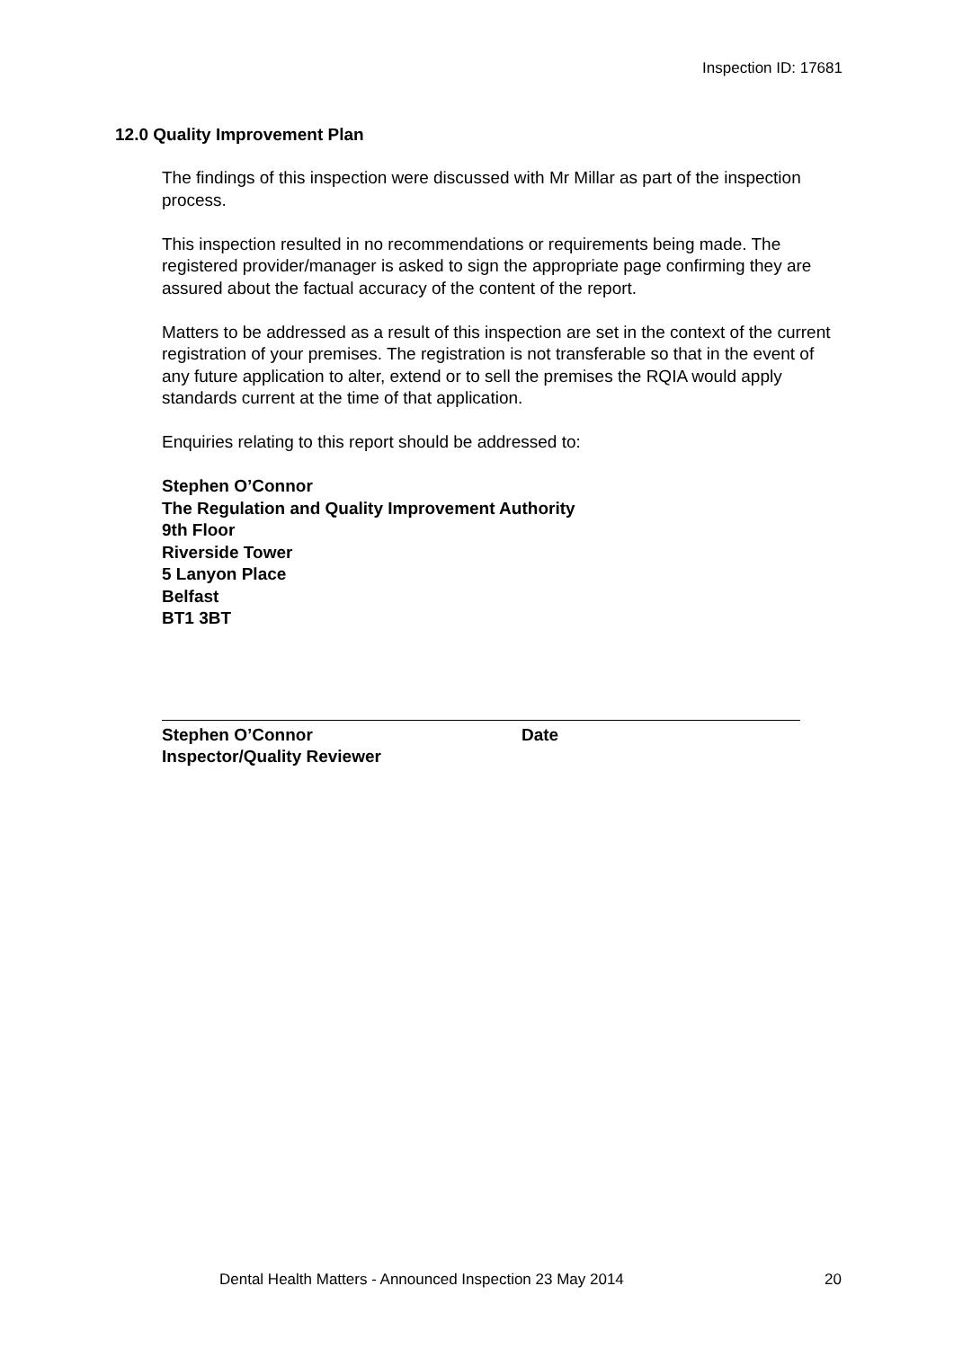Inspection ID: 17681
12.0 Quality Improvement Plan
The findings of this inspection were discussed with Mr Millar as part of the inspection process.
This inspection resulted in no recommendations or requirements being made. The registered provider/manager is asked to sign the appropriate page confirming they are assured about the factual accuracy of the content of the report.
Matters to be addressed as a result of this inspection are set in the context of the current registration of your premises. The registration is not transferable so that in the event of any future application to alter, extend or to sell the premises the RQIA would apply standards current at the time of that application.
Enquiries relating to this report should be addressed to:
Stephen O’Connor
The Regulation and Quality Improvement Authority
9th Floor
Riverside Tower
5 Lanyon Place
Belfast
BT1 3BT
Stephen O’Connor
Inspector/Quality Reviewer
Date
Dental Health Matters - Announced Inspection 23 May 2014 20